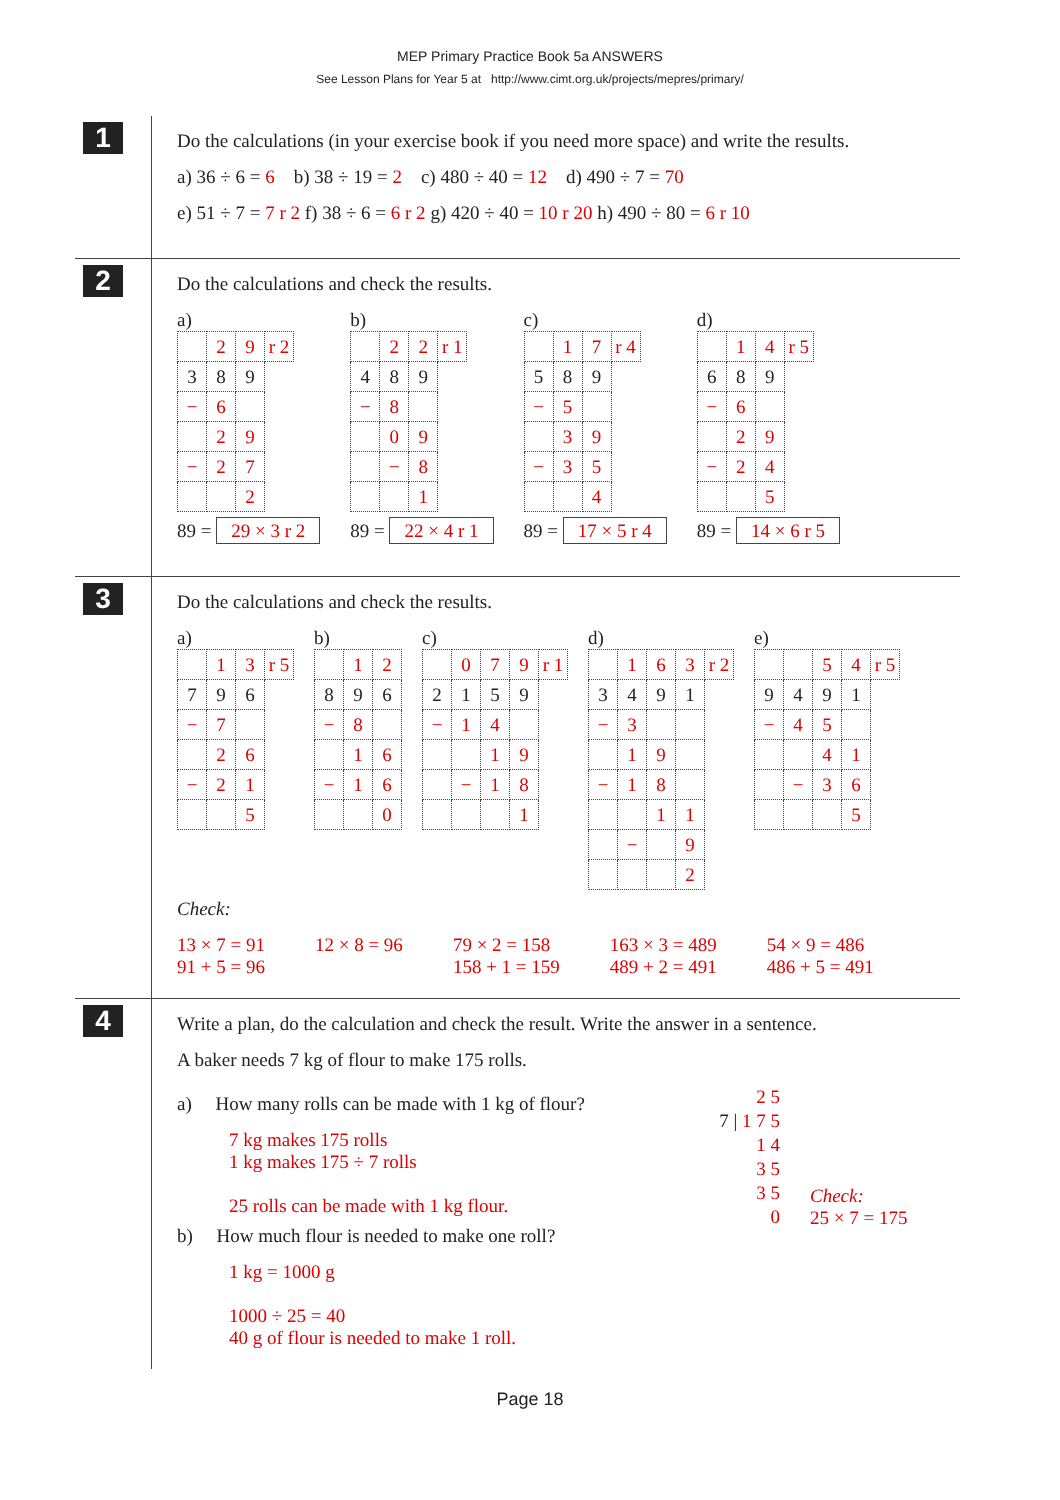MEP Primary Practice Book 5a ANSWERS
See Lesson Plans for Year 5 at http://www.cimt.org.uk/projects/mepres/primary/
1
Do the calculations (in your exercise book if you need more space) and write the results.
a) 36 ÷ 6 = 6 b) 38 ÷ 19 = 2 c) 480 ÷ 40 = 12 d) 490 ÷ 7 = 70
e) 51 ÷ 7 = 7 r 2 f) 38 ÷ 6 = 6 r 2 g) 420 ÷ 40 = 10 r 20 h) 490 ÷ 80 = 6 r 10
2
Do the calculations and check the results.
a)
| | 2 | 9 | r 2 |
| 3 | 8 | 9 | |
| − | 6 | | |
| | 2 | 9 | |
| − | 2 | 7 | |
| | | 2 | |
89 = 29 × 3 r 2
b)
| | 2 | 2 | r 1 |
| 4 | 8 | 9 | |
| − | 8 | | |
| | 0 | 9 | |
| | − | 8 | |
| | | 1 | |
89 = 22 × 4 r 1
c)
| | 1 | 7 | r 4 |
| 5 | 8 | 9 | |
| − | 5 | | |
| | 3 | 9 | |
| − | 3 | 5 | |
| | | 4 | |
89 = 17 × 5 r 4
d)
| | 1 | 4 | r 5 |
| 6 | 8 | 9 | |
| − | 6 | | |
| | 2 | 9 | |
| − | 2 | 4 | |
| | | 5 | |
89 = 14 × 6 r 5
3
Do the calculations and check the results.
a)
| | 1 | 3 | r 5 |
| 7 | 9 | 6 | |
| − | 7 | | |
| | 2 | 6 | |
| − | 2 | 1 | |
| | | 5 | |
b)
| | 1 | 2 |
| 8 | 9 | 6 |
| − | 8 | |
| | 1 | 6 |
| − | 1 | 6 |
| | | 0 |
c)
| | 0 | 7 | 9 | r 1 |
| 2 | 1 | 5 | 9 | |
| − | 1 | 4 | | |
| | | 1 | 9 | |
| | − | 1 | 8 | |
| | | | 1 | |
d)
| | 1 | 6 | 3 | r 2 |
| 3 | 4 | 9 | 1 | |
| − | 3 | | | |
| | 1 | 9 | | |
| − | 1 | 8 | | |
| | | 1 | 1 | |
| | − | | 9 | |
| | | | 2 | |
e)
| | | 5 | 4 | r 5 |
| 9 | 4 | 9 | 1 | |
| − | 4 | 5 | | |
| | | 4 | 1 | |
| | − | 3 | 6 | |
| | | | 5 | |
Check:
13 × 7 = 91
91 + 5 = 96
12 × 8 = 96
79 × 2 = 158
158 + 1 = 159
163 × 3 = 489
489 + 2 = 491
54 × 9 = 486
486 + 5 = 491
4
Write a plan, do the calculation and check the result. Write the answer in a sentence.
A baker needs 7 kg of flour to make 175 rolls.
a) How many rolls can be made with 1 kg of flour?
7 kg makes 175 rolls
1 kg makes 175 ÷ 7 rolls
25 rolls can be made with 1 kg flour.
b) How much flour is needed to make one roll?
1 kg = 1000 g
1000 ÷ 25 = 40
40 g of flour is needed to make 1 roll.
2 5
7 | 1 7 5
1 4
3 5
3 5
0
Check:
25 × 7 = 175
Page 18